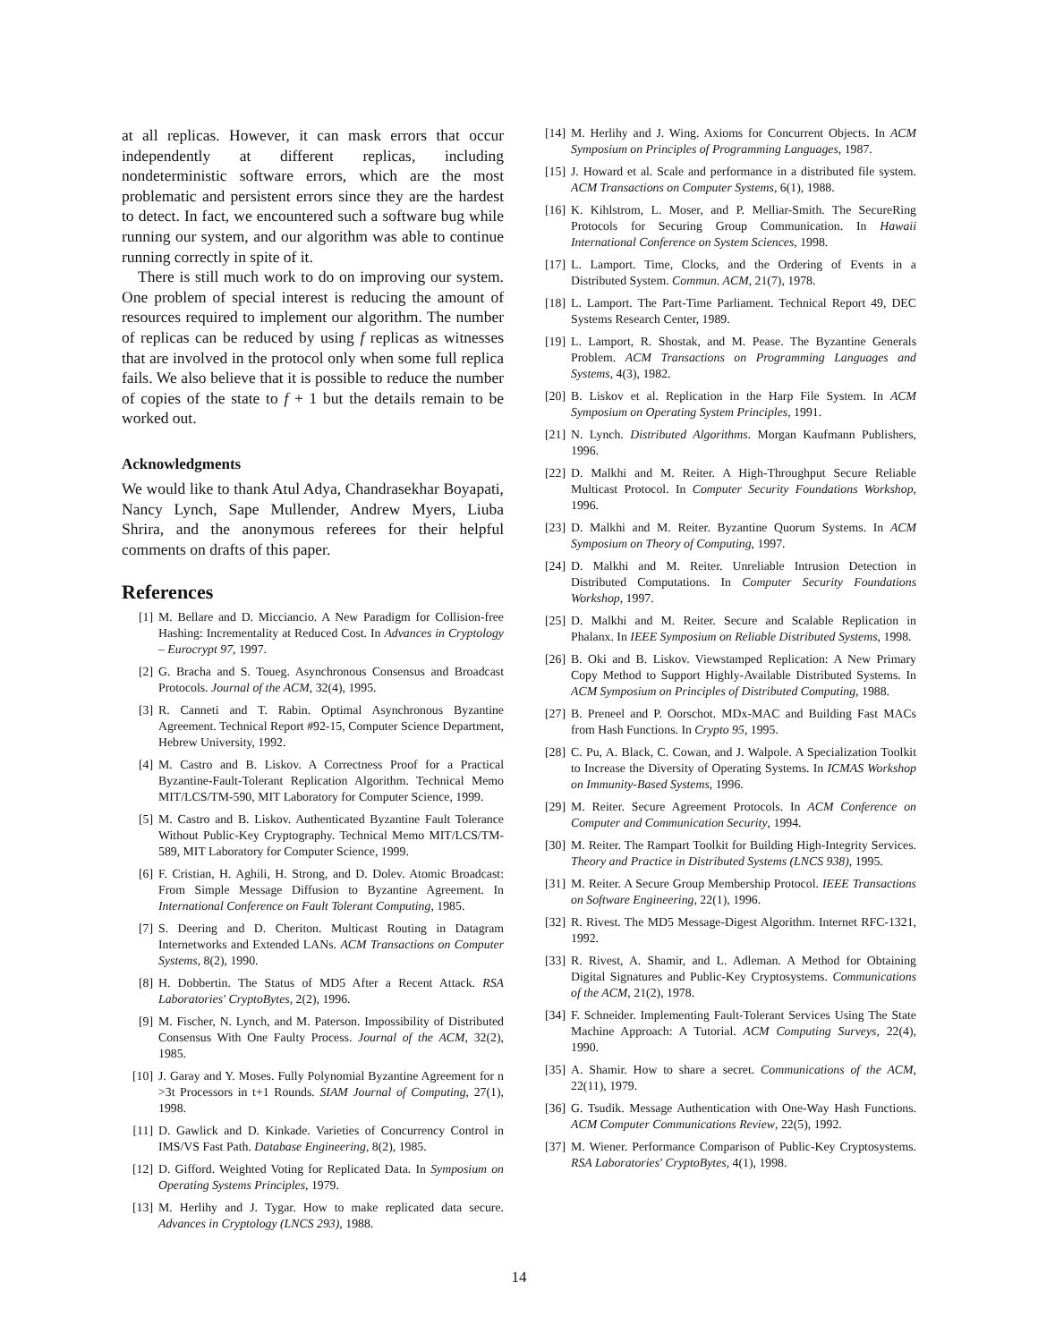at all replicas. However, it can mask errors that occur independently at different replicas, including nondeterministic software errors, which are the most problematic and persistent errors since they are the hardest to detect. In fact, we encountered such a software bug while running our system, and our algorithm was able to continue running correctly in spite of it.
There is still much work to do on improving our system. One problem of special interest is reducing the amount of resources required to implement our algorithm. The number of replicas can be reduced by using f replicas as witnesses that are involved in the protocol only when some full replica fails. We also believe that it is possible to reduce the number of copies of the state to f + 1 but the details remain to be worked out.
Acknowledgments
We would like to thank Atul Adya, Chandrasekhar Boyapati, Nancy Lynch, Sape Mullender, Andrew Myers, Liuba Shrira, and the anonymous referees for their helpful comments on drafts of this paper.
References
[1] M. Bellare and D. Micciancio. A New Paradigm for Collision-free Hashing: Incrementality at Reduced Cost. In Advances in Cryptology – Eurocrypt 97, 1997.
[2] G. Bracha and S. Toueg. Asynchronous Consensus and Broadcast Protocols. Journal of the ACM, 32(4), 1995.
[3] R. Canneti and T. Rabin. Optimal Asynchronous Byzantine Agreement. Technical Report #92-15, Computer Science Department, Hebrew University, 1992.
[4] M. Castro and B. Liskov. A Correctness Proof for a Practical Byzantine-Fault-Tolerant Replication Algorithm. Technical Memo MIT/LCS/TM-590, MIT Laboratory for Computer Science, 1999.
[5] M. Castro and B. Liskov. Authenticated Byzantine Fault Tolerance Without Public-Key Cryptography. Technical Memo MIT/LCS/TM-589, MIT Laboratory for Computer Science, 1999.
[6] F. Cristian, H. Aghili, H. Strong, and D. Dolev. Atomic Broadcast: From Simple Message Diffusion to Byzantine Agreement. In International Conference on Fault Tolerant Computing, 1985.
[7] S. Deering and D. Cheriton. Multicast Routing in Datagram Internetworks and Extended LANs. ACM Transactions on Computer Systems, 8(2), 1990.
[8] H. Dobbertin. The Status of MD5 After a Recent Attack. RSA Laboratories' CryptoBytes, 2(2), 1996.
[9] M. Fischer, N. Lynch, and M. Paterson. Impossibility of Distributed Consensus With One Faulty Process. Journal of the ACM, 32(2), 1985.
[10] J. Garay and Y. Moses. Fully Polynomial Byzantine Agreement for n >3t Processors in t+1 Rounds. SIAM Journal of Computing, 27(1), 1998.
[11] D. Gawlick and D. Kinkade. Varieties of Concurrency Control in IMS/VS Fast Path. Database Engineering, 8(2), 1985.
[12] D. Gifford. Weighted Voting for Replicated Data. In Symposium on Operating Systems Principles, 1979.
[13] M. Herlihy and J. Tygar. How to make replicated data secure. Advances in Cryptology (LNCS 293), 1988.
[14] M. Herlihy and J. Wing. Axioms for Concurrent Objects. In ACM Symposium on Principles of Programming Languages, 1987.
[15] J. Howard et al. Scale and performance in a distributed file system. ACM Transactions on Computer Systems, 6(1), 1988.
[16] K. Kihlstrom, L. Moser, and P. Melliar-Smith. The SecureRing Protocols for Securing Group Communication. In Hawaii International Conference on System Sciences, 1998.
[17] L. Lamport. Time, Clocks, and the Ordering of Events in a Distributed System. Commun. ACM, 21(7), 1978.
[18] L. Lamport. The Part-Time Parliament. Technical Report 49, DEC Systems Research Center, 1989.
[19] L. Lamport, R. Shostak, and M. Pease. The Byzantine Generals Problem. ACM Transactions on Programming Languages and Systems, 4(3), 1982.
[20] B. Liskov et al. Replication in the Harp File System. In ACM Symposium on Operating System Principles, 1991.
[21] N. Lynch. Distributed Algorithms. Morgan Kaufmann Publishers, 1996.
[22] D. Malkhi and M. Reiter. A High-Throughput Secure Reliable Multicast Protocol. In Computer Security Foundations Workshop, 1996.
[23] D. Malkhi and M. Reiter. Byzantine Quorum Systems. In ACM Symposium on Theory of Computing, 1997.
[24] D. Malkhi and M. Reiter. Unreliable Intrusion Detection in Distributed Computations. In Computer Security Foundations Workshop, 1997.
[25] D. Malkhi and M. Reiter. Secure and Scalable Replication in Phalanx. In IEEE Symposium on Reliable Distributed Systems, 1998.
[26] B. Oki and B. Liskov. Viewstamped Replication: A New Primary Copy Method to Support Highly-Available Distributed Systems. In ACM Symposium on Principles of Distributed Computing, 1988.
[27] B. Preneel and P. Oorschot. MDx-MAC and Building Fast MACs from Hash Functions. In Crypto 95, 1995.
[28] C. Pu, A. Black, C. Cowan, and J. Walpole. A Specialization Toolkit to Increase the Diversity of Operating Systems. In ICMAS Workshop on Immunity-Based Systems, 1996.
[29] M. Reiter. Secure Agreement Protocols. In ACM Conference on Computer and Communication Security, 1994.
[30] M. Reiter. The Rampart Toolkit for Building High-Integrity Services. Theory and Practice in Distributed Systems (LNCS 938), 1995.
[31] M. Reiter. A Secure Group Membership Protocol. IEEE Transactions on Software Engineering, 22(1), 1996.
[32] R. Rivest. The MD5 Message-Digest Algorithm. Internet RFC-1321, 1992.
[33] R. Rivest, A. Shamir, and L. Adleman. A Method for Obtaining Digital Signatures and Public-Key Cryptosystems. Communications of the ACM, 21(2), 1978.
[34] F. Schneider. Implementing Fault-Tolerant Services Using The State Machine Approach: A Tutorial. ACM Computing Surveys, 22(4), 1990.
[35] A. Shamir. How to share a secret. Communications of the ACM, 22(11), 1979.
[36] G. Tsudik. Message Authentication with One-Way Hash Functions. ACM Computer Communications Review, 22(5), 1992.
[37] M. Wiener. Performance Comparison of Public-Key Cryptosystems. RSA Laboratories' CryptoBytes, 4(1), 1998.
14